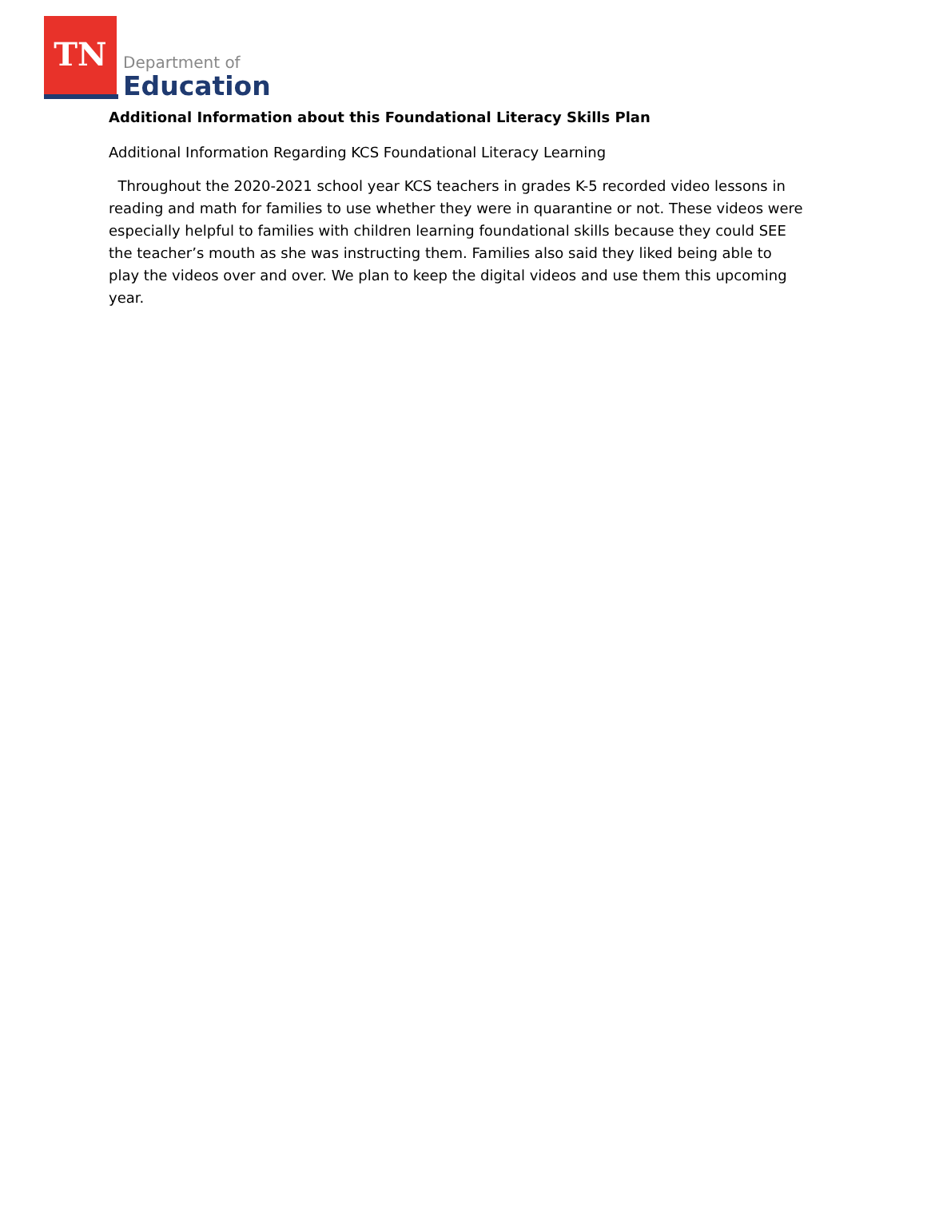TN
Department of
Education
Additional Information about this Foundational Literacy Skills Plan
Additional Information Regarding KCS Foundational Literacy Learning
Throughout the 2020-2021 school year KCS teachers in grades K-5 recorded video lessons in reading and math for families to use whether they were in quarantine or not. These videos were especially helpful to families with children learning foundational skills because they could SEE the teacher’s mouth as she was instructing them. Families also said they liked being able to play the videos over and over. We plan to keep the digital videos and use them this upcoming year.